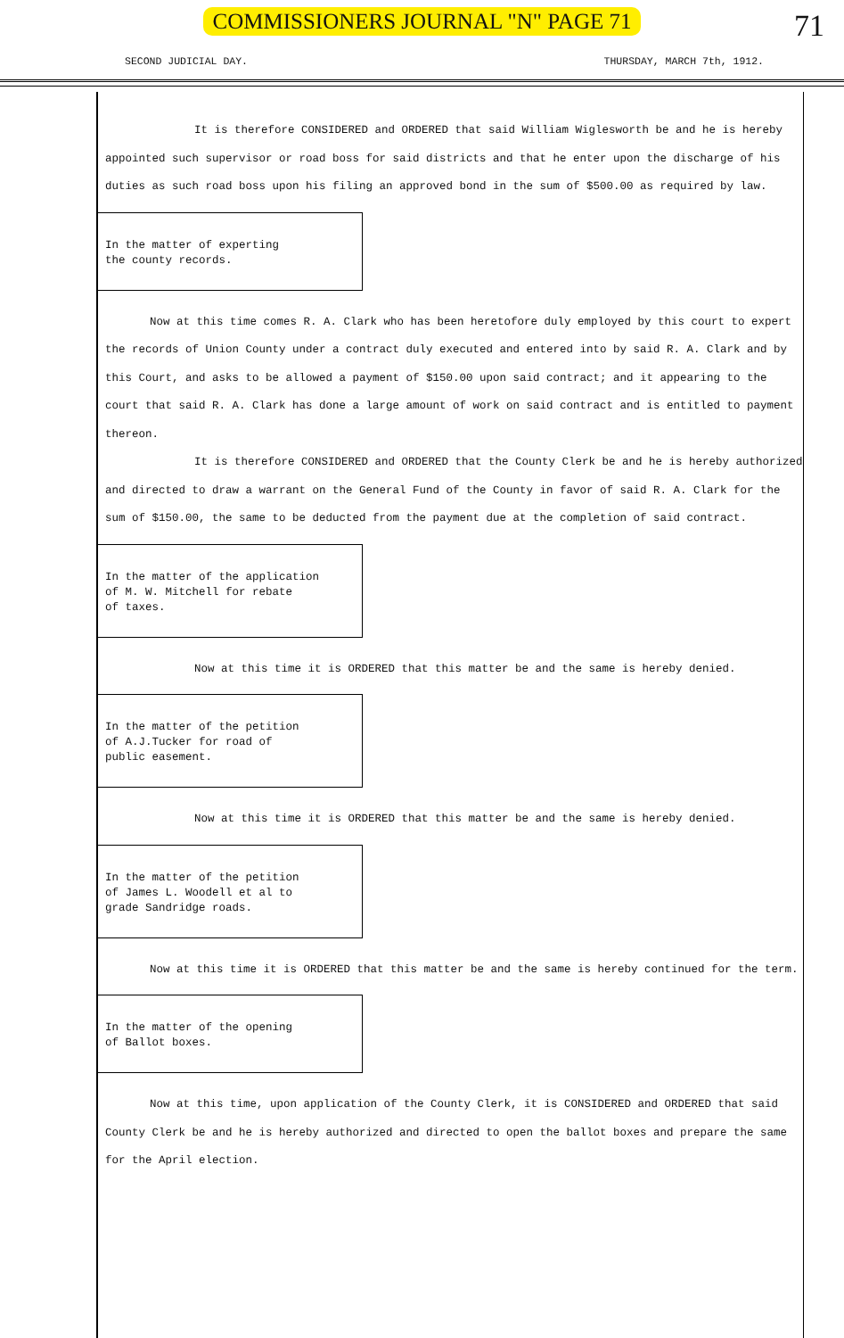COMMISSIONERS JOURNAL "N" PAGE 71
71
SECOND JUDICIAL DAY. THURSDAY, MARCH 7th, 1912.
It is therefore CONSIDERED and ORDERED that said William Wiglesworth be and he is hereby appointed such supervisor or road boss for said districts and that he enter upon the discharge of his duties as such road boss upon his filing an approved bond in the sum of $500.00 as required by law.
In the matter of experting
the county records.
Now at this time comes R. A. Clark who has been heretofore duly employed by this court to expert the records of Union County under a contract duly executed and entered into by said R. A. Clark and by this Court, and asks to be allowed a payment of $150.00 upon said contract; and it appearing to the court that said R. A. Clark has done a large amount of work on said contract and is entitled to payment thereon.
It is therefore CONSIDERED and ORDERED that the County Clerk be and he is hereby authorized and directed to draw a warrant on the General Fund of the County in favor of said R. A. Clark for the sum of $150.00, the same to be deducted from the payment due at the completion of said contract.
In the matter of the application
of M. W. Mitchell for rebate
of taxes.
Now at this time it is ORDERED that this matter be and the same is hereby denied.
In the matter of the petition
of A.J.Tucker for road of
public easement.
Now at this time it is ORDERED that this matter be and the same is hereby denied.
In the matter of the petition
of James L. Woodell et al to
grade Sandridge roads.
Now at this time it is ORDERED that this matter be and the same is hereby continued for the term.
In the matter of the opening
of Ballot boxes.
Now at this time, upon application of the County Clerk, it is CONSIDERED and ORDERED that said County Clerk be and he is hereby authorized and directed to open the ballot boxes and prepare the same for the April election.